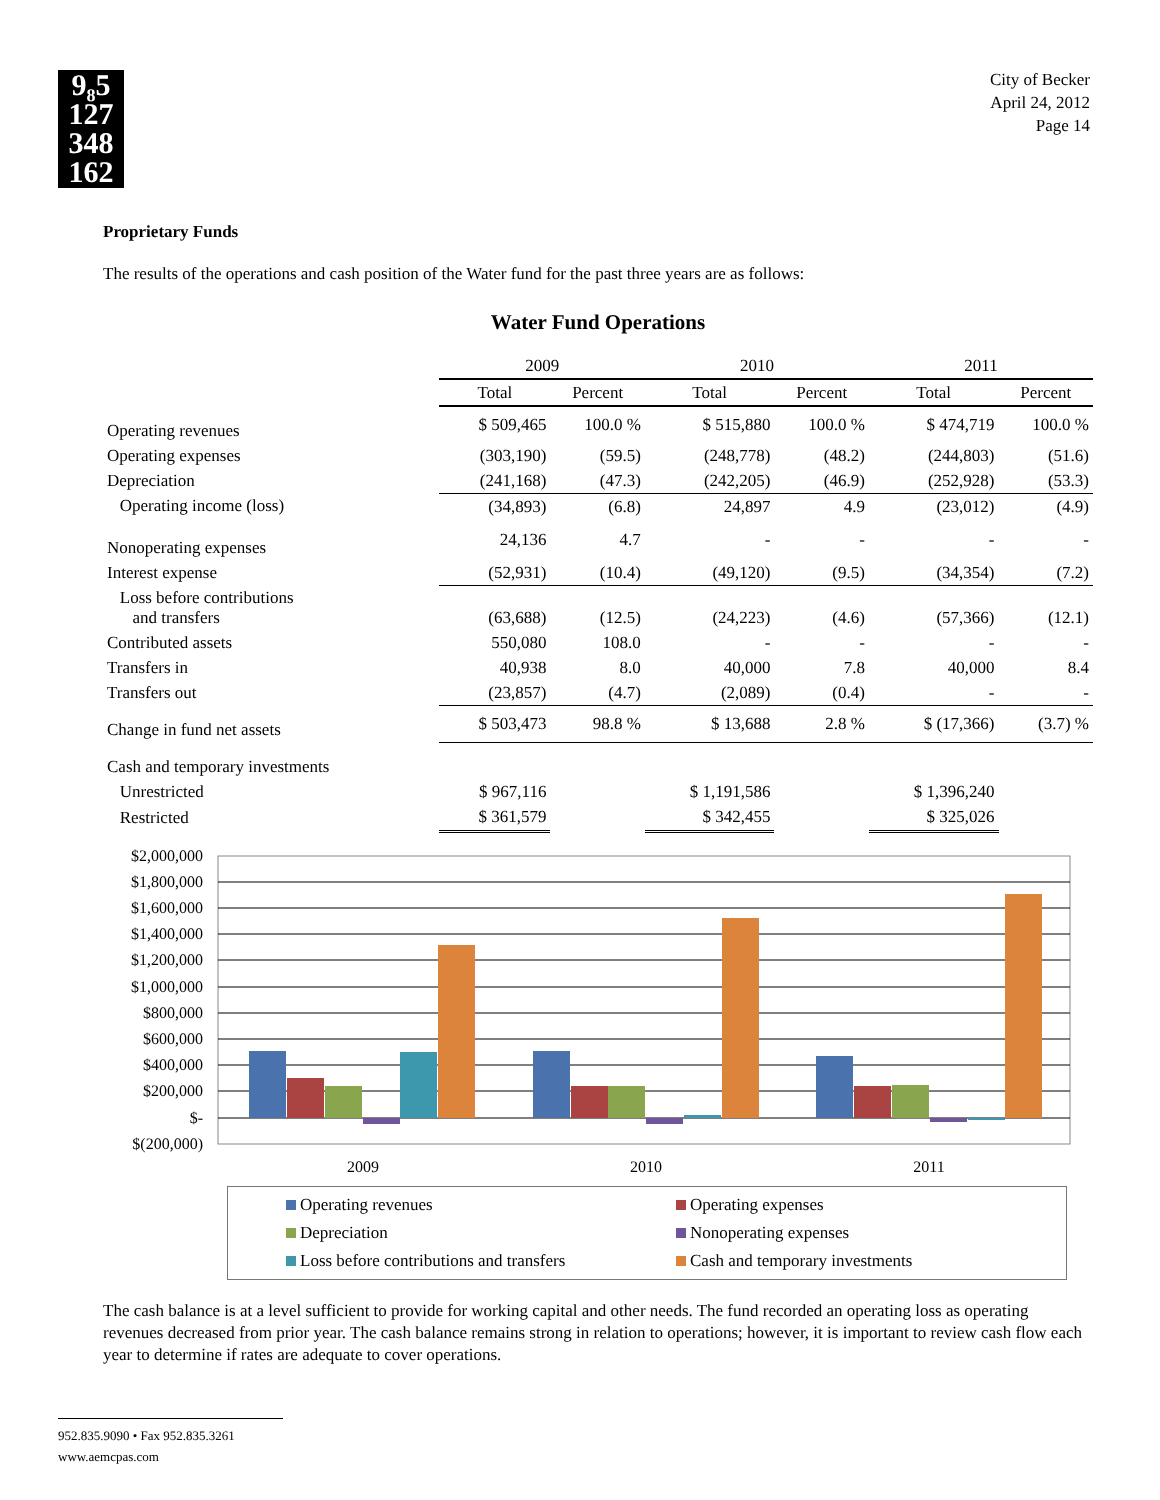9₈5
127
348
162
City of Becker
April 24, 2012
Page 14
Proprietary Funds
The results of the operations and cash position of the Water fund for the past three years are as follows:
Water Fund Operations
| | 2009 | | 2010 | | 2011 | |
| --- | --- | --- | --- | --- | --- | --- |
| | Total | Percent | Total | Percent | Total | Percent |
| Operating revenues | $ 509,465 | 100.0 % | $ 515,880 | 100.0 % | $ 474,719 | 100.0 % |
| Operating expenses | (303,190) | (59.5) | (248,778) | (48.2) | (244,803) | (51.6) |
| Depreciation | (241,168) | (47.3) | (242,205) | (46.9) | (252,928) | (53.3) |
| Operating income (loss) | (34,893) | (6.8) | 24,897 | 4.9 | (23,012) | (4.9) |
| Nonoperating expenses | 24,136 | 4.7 | - | - | - | - |
| Interest expense | (52,931) | (10.4) | (49,120) | (9.5) | (34,354) | (7.2) |
| Loss before contributions and transfers | (63,688) | (12.5) | (24,223) | (4.6) | (57,366) | (12.1) |
| Contributed assets | 550,080 | 108.0 | - | - | - | - |
| Transfers in | 40,938 | 8.0 | 40,000 | 7.8 | 40,000 | 8.4 |
| Transfers out | (23,857) | (4.7) | (2,089) | (0.4) | - | - |
| Change in fund net assets | $ 503,473 | 98.8 % | $ 13,688 | 2.8 % | $ (17,366) | (3.7) % |
| Cash and temporary investments | | | | | | |
| Unrestricted | $ 967,116 | | $ 1,191,586 | | $ 1,396,240 | |
| Restricted | $ 361,579 | | $ 342,455 | | $ 325,026 | |
$2,000,000
$1,800,000
$1,600,000
$1,400,000
$1,200,000
$1,000,000
$800,000
$600,000
$400,000
$200,000
$-
$(200,000)
2009
2010
2011
Operating revenues
Operating expenses
Depreciation
Nonoperating expenses
Loss before contributions and transfers
Cash and temporary investments
The cash balance is at a level sufficient to provide for working capital and other needs. The fund recorded an operating loss as operating revenues decreased from prior year. The cash balance remains strong in relation to operations; however, it is important to review cash flow each year to determine if rates are adequate to cover operations.
952.835.9090 • Fax 952.835.3261
www.aemcpas.com